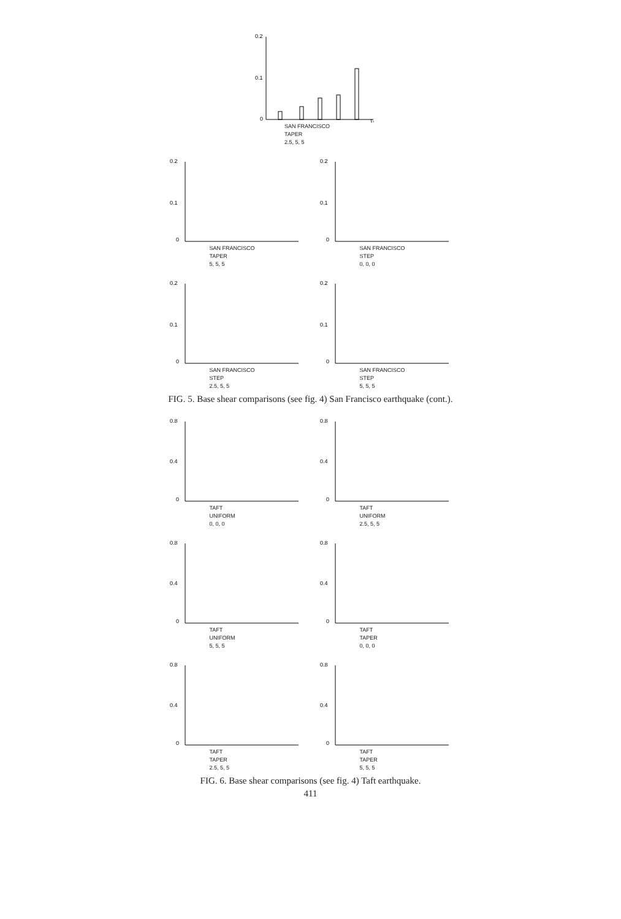0.2
0.1
0
τ₁
SAN FRANCISCO
TAPER
2.5, 5, 5
0.2
0.1
0
SAN FRANCISCO
TAPER
5, 5, 5
0.2
0.1
0
SAN FRANCISCO
STEP
0, 0, 0
0.2
0.1
0
SAN FRANCISCO
STEP
2.5, 5, 5
0.2
0.1
0
SAN FRANCISCO
STEP
5, 5, 5
FIG. 5. Base shear comparisons (see fig. 4) San Francisco earthquake (cont.).
0.8
0.4
0
TAFT
UNIFORM
0, 0, 0
0.8
0.4
0
TAFT
UNIFORM
2.5, 5, 5
0.8
0.4
0
TAFT
UNIFORM
5, 5, 5
0.8
0.4
0
TAFT
TAPER
0, 0, 0
0.8
0.4
0
TAFT
TAPER
2.5, 5, 5
0.8
0.4
0
TAFT
TAPER
5, 5, 5
FIG. 6. Base shear comparisons (see fig. 4) Taft earthquake.
411